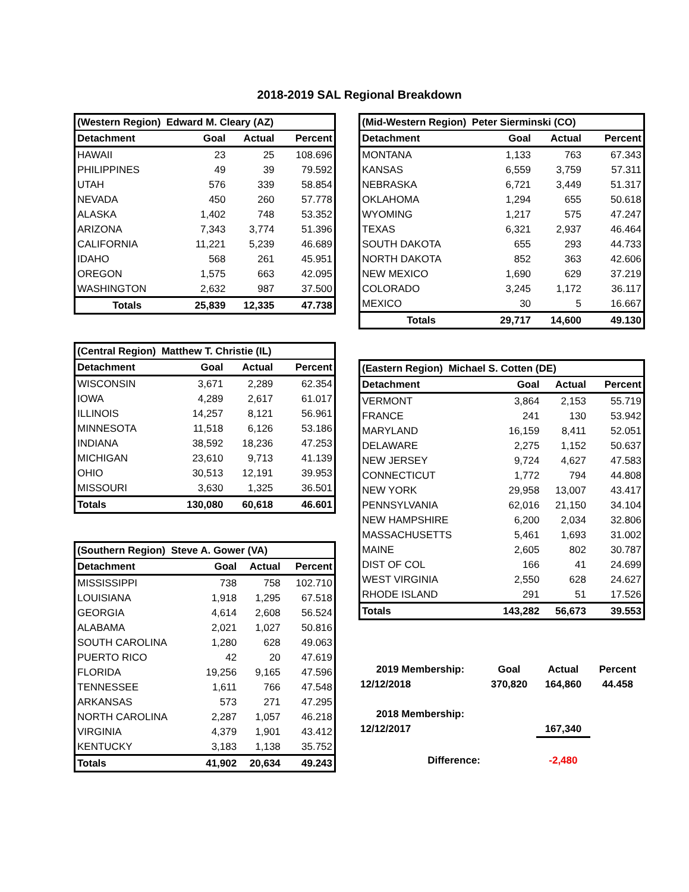2018-2019 SAL Regional Breakdown
| (Western Region) Edward M. Cleary (AZ) | | | |
| Detachment | Goal | Actual | Percent |
| HAWAII | 23 | 25 | 108.696 |
| PHILIPPINES | 49 | 39 | 79.592 |
| UTAH | 576 | 339 | 58.854 |
| NEVADA | 450 | 260 | 57.778 |
| ALASKA | 1,402 | 748 | 53.352 |
| ARIZONA | 7,343 | 3,774 | 51.396 |
| CALIFORNIA | 11,221 | 5,239 | 46.689 |
| IDAHO | 568 | 261 | 45.951 |
| OREGON | 1,575 | 663 | 42.095 |
| WASHINGTON | 2,632 | 987 | 37.500 |
| Totals | 25,839 | 12,335 | 47.738 |
| (Central Region) Matthew T. Christie (IL) | | | |
| Detachment | Goal | Actual | Percent |
| WISCONSIN | 3,671 | 2,289 | 62.354 |
| IOWA | 4,289 | 2,617 | 61.017 |
| ILLINOIS | 14,257 | 8,121 | 56.961 |
| MINNESOTA | 11,518 | 6,126 | 53.186 |
| INDIANA | 38,592 | 18,236 | 47.253 |
| MICHIGAN | 23,610 | 9,713 | 41.139 |
| OHIO | 30,513 | 12,191 | 39.953 |
| MISSOURI | 3,630 | 1,325 | 36.501 |
| Totals | 130,080 | 60,618 | 46.601 |
| (Southern Region) Steve A. Gower (VA) | | | |
| Detachment | Goal | Actual | Percent |
| MISSISSIPPI | 738 | 758 | 102.710 |
| LOUISIANA | 1,918 | 1,295 | 67.518 |
| GEORGIA | 4,614 | 2,608 | 56.524 |
| ALABAMA | 2,021 | 1,027 | 50.816 |
| SOUTH CAROLINA | 1,280 | 628 | 49.063 |
| PUERTO RICO | 42 | 20 | 47.619 |
| FLORIDA | 19,256 | 9,165 | 47.596 |
| TENNESSEE | 1,611 | 766 | 47.548 |
| ARKANSAS | 573 | 271 | 47.295 |
| NORTH CAROLINA | 2,287 | 1,057 | 46.218 |
| VIRGINIA | 4,379 | 1,901 | 43.412 |
| KENTUCKY | 3,183 | 1,138 | 35.752 |
| Totals | 41,902 | 20,634 | 49.243 |
| (Mid-Western Region) Peter Sierminski (CO) | | | |
| Detachment | Goal | Actual | Percent |
| MONTANA | 1,133 | 763 | 67.343 |
| KANSAS | 6,559 | 3,759 | 57.311 |
| NEBRASKA | 6,721 | 3,449 | 51.317 |
| OKLAHOMA | 1,294 | 655 | 50.618 |
| WYOMING | 1,217 | 575 | 47.247 |
| TEXAS | 6,321 | 2,937 | 46.464 |
| SOUTH DAKOTA | 655 | 293 | 44.733 |
| NORTH DAKOTA | 852 | 363 | 42.606 |
| NEW MEXICO | 1,690 | 629 | 37.219 |
| COLORADO | 3,245 | 1,172 | 36.117 |
| MEXICO | 30 | 5 | 16.667 |
| Totals | 29,717 | 14,600 | 49.130 |
| (Eastern Region) Michael S. Cotten (DE) | | | |
| Detachment | Goal | Actual | Percent |
| VERMONT | 3,864 | 2,153 | 55.719 |
| FRANCE | 241 | 130 | 53.942 |
| MARYLAND | 16,159 | 8,411 | 52.051 |
| DELAWARE | 2,275 | 1,152 | 50.637 |
| NEW JERSEY | 9,724 | 4,627 | 47.583 |
| CONNECTICUT | 1,772 | 794 | 44.808 |
| NEW YORK | 29,958 | 13,007 | 43.417 |
| PENNSYLVANIA | 62,016 | 21,150 | 34.104 |
| NEW HAMPSHIRE | 6,200 | 2,034 | 32.806 |
| MASSACHUSETTS | 5,461 | 1,693 | 31.002 |
| MAINE | 2,605 | 802 | 30.787 |
| DIST OF COL | 166 | 41 | 24.699 |
| WEST VIRGINIA | 2,550 | 628 | 24.627 |
| RHODE ISLAND | 291 | 51 | 17.526 |
| Totals | 143,282 | 56,673 | 39.553 |
| 2019 Membership: | Goal | Actual | Percent |
| 12/12/2018 | 370,820 | 164,860 | 44.458 |
| 2018 Membership: | | | |
| 12/12/2017 | | 167,340 | |
| Difference: | | -2,480 | |